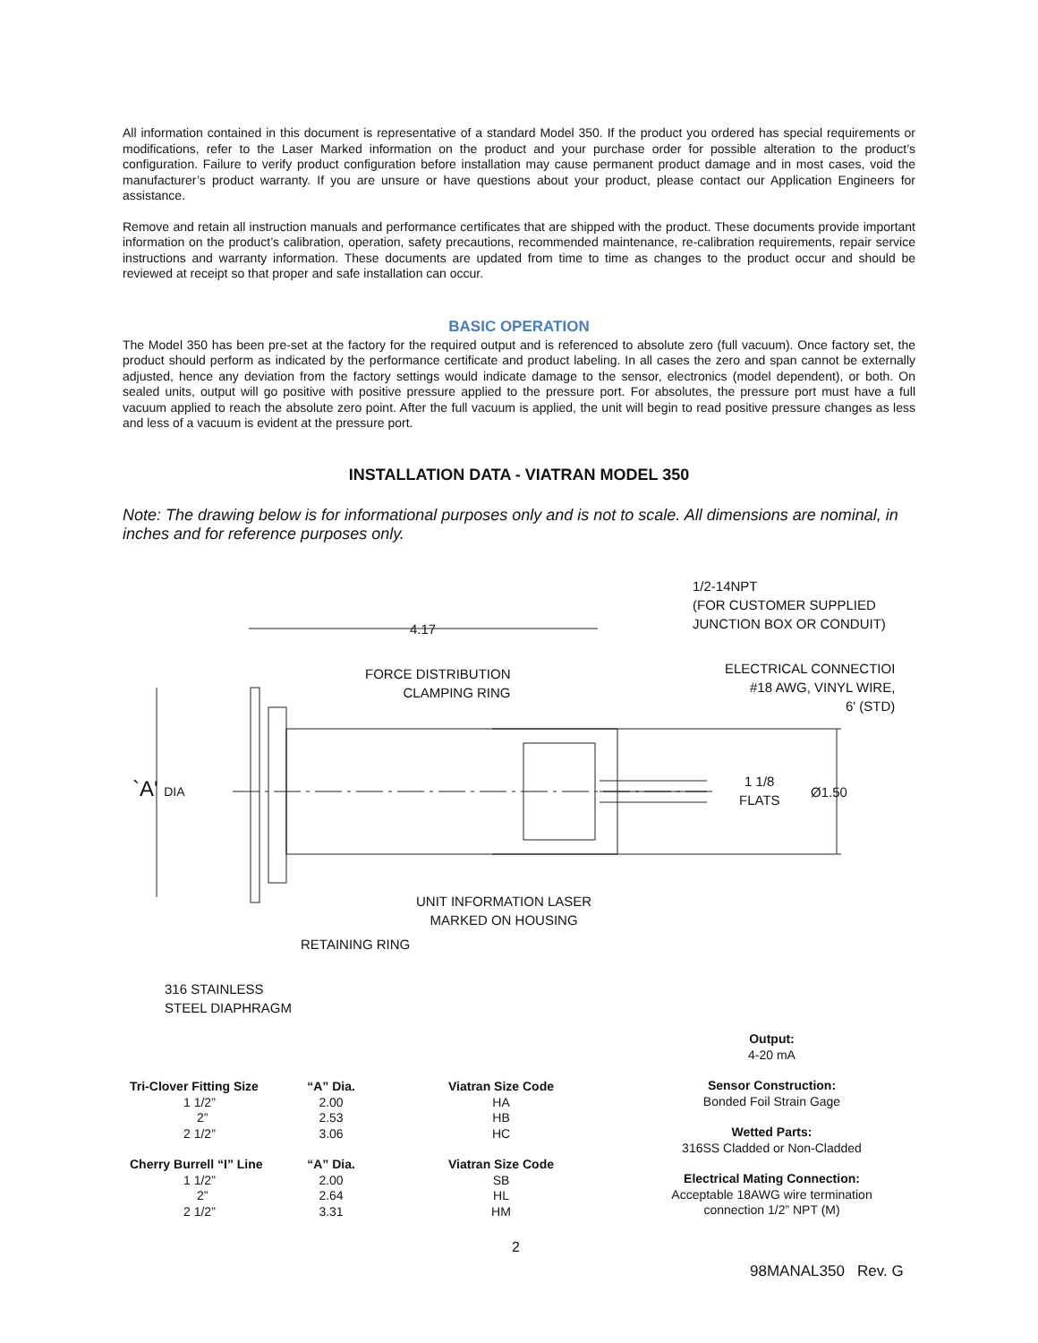All information contained in this document is representative of a standard Model 350. If the product you ordered has special requirements or modifications, refer to the Laser Marked information on the product and your purchase order for possible alteration to the product’s configuration. Failure to verify product configuration before installation may cause permanent product damage and in most cases, void the manufacturer’s product warranty. If you are unsure or have questions about your product, please contact our Application Engineers for assistance.
Remove and retain all instruction manuals and performance certificates that are shipped with the product. These documents provide important information on the product’s calibration, operation, safety precautions, recommended maintenance, re-calibration requirements, repair service instructions and warranty information. These documents are updated from time to time as changes to the product occur and should be reviewed at receipt so that proper and safe installation can occur.
BASIC OPERATION
The Model 350 has been pre-set at the factory for the required output and is referenced to absolute zero (full vacuum). Once factory set, the product should perform as indicated by the performance certificate and product labeling. In all cases the zero and span cannot be externally adjusted, hence any deviation from the factory settings would indicate damage to the sensor, electronics (model dependent), or both. On sealed units, output will go positive with positive pressure applied to the pressure port. For absolutes, the pressure port must have a full vacuum applied to reach the absolute zero point. After the full vacuum is applied, the unit will begin to read positive pressure changes as less and less of a vacuum is evident at the pressure port.
INSTALLATION DATA - VIATRAN MODEL 350
Note: The drawing below is for informational purposes only and is not to scale. All dimensions are nominal, in inches and for reference purposes only.
4.17
1/2-14NPT
(FOR CUSTOMER SUPPLIED
JUNCTION BOX OR CONDUIT)
FORCE DISTRIBUTION
CLAMPING RING
ELECTRICAL CONNECTIOI
#18 AWG, VINYL WIRE,
6' (STD)
`A' DIA
1 1/8
FLATS
Ø1.50
UNIT INFORMATION LASER
MARKED ON HOUSING
RETAINING RING
316 STAINLESS
STEEL DIAPHRAGM
| Tri-Clover Fitting Size | “A” Dia. | Viatran Size Code |
| --- | --- | --- |
| 1 1/2” | 2.00 | HA |
| 2” | 2.53 | HB |
| 2 1/2” | 3.06 | HC |
| Cherry Burrell “I” Line | “A” Dia. | Viatran Size Code |
| 1 1/2” | 2.00 | SB |
| 2” | 2.64 | HL |
| 2 1/2” | 3.31 | HM |
Output:
4-20 mA
Sensor Construction:
Bonded Foil Strain Gage
Wetted Parts:
316SS Cladded or Non-Cladded
Electrical Mating Connection:
Acceptable 18AWG wire termination connection 1/2” NPT (M)
2
98MANAL350 Rev. G